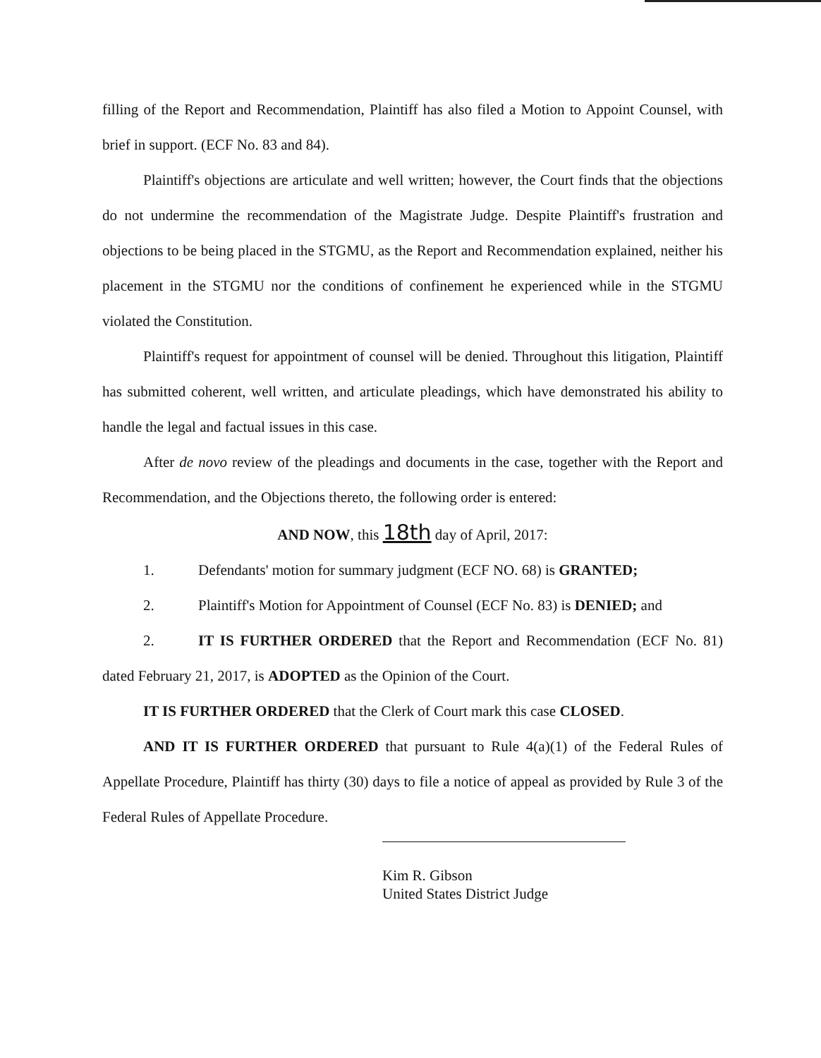filling of the Report and Recommendation, Plaintiff has also filed a Motion to Appoint Counsel, with brief in support. (ECF No. 83 and 84).
Plaintiff's objections are articulate and well written; however, the Court finds that the objections do not undermine the recommendation of the Magistrate Judge. Despite Plaintiff's frustration and objections to be being placed in the STGMU, as the Report and Recommendation explained, neither his placement in the STGMU nor the conditions of confinement he experienced while in the STGMU violated the Constitution.
Plaintiff's request for appointment of counsel will be denied. Throughout this litigation, Plaintiff has submitted coherent, well written, and articulate pleadings, which have demonstrated his ability to handle the legal and factual issues in this case.
After de novo review of the pleadings and documents in the case, together with the Report and Recommendation, and the Objections thereto, the following order is entered:
AND NOW, this 18th day of April, 2017:
1. Defendants' motion for summary judgment (ECF NO. 68) is GRANTED;
2. Plaintiff's Motion for Appointment of Counsel (ECF No. 83) is DENIED; and
2. IT IS FURTHER ORDERED that the Report and Recommendation (ECF No. 81) dated February 21, 2017, is ADOPTED as the Opinion of the Court.
IT IS FURTHER ORDERED that the Clerk of Court mark this case CLOSED.
AND IT IS FURTHER ORDERED that pursuant to Rule 4(a)(1) of the Federal Rules of Appellate Procedure, Plaintiff has thirty (30) days to file a notice of appeal as provided by Rule 3 of the Federal Rules of Appellate Procedure.
Kim R. Gibson
United States District Judge